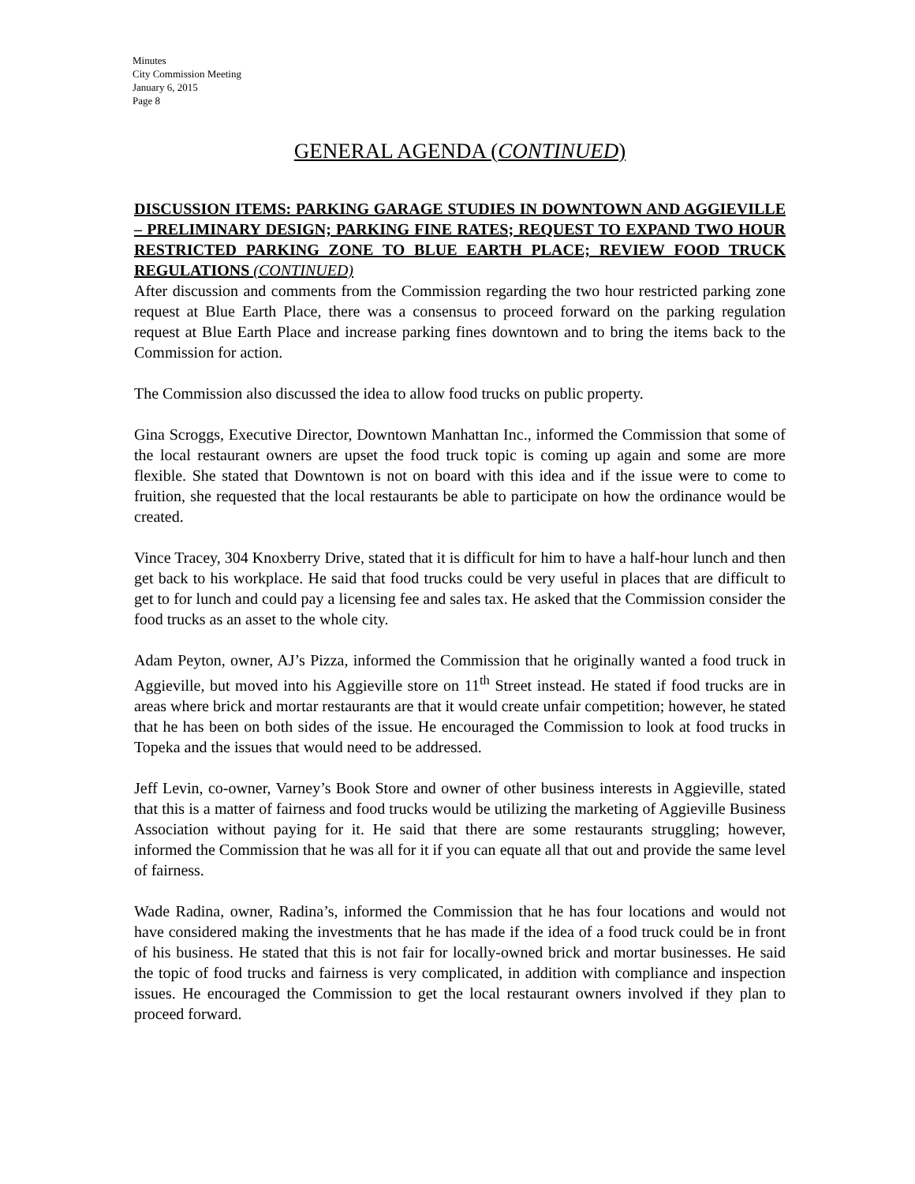Minutes
City Commission Meeting
January 6, 2015
Page 8
GENERAL AGENDA (CONTINUED)
DISCUSSION ITEMS: PARKING GARAGE STUDIES IN DOWNTOWN AND AGGIEVILLE – PRELIMINARY DESIGN; PARKING FINE RATES; REQUEST TO EXPAND TWO HOUR RESTRICTED PARKING ZONE TO BLUE EARTH PLACE; REVIEW FOOD TRUCK REGULATIONS (CONTINUED)
After discussion and comments from the Commission regarding the two hour restricted parking zone request at Blue Earth Place, there was a consensus to proceed forward on the parking regulation request at Blue Earth Place and increase parking fines downtown and to bring the items back to the Commission for action.
The Commission also discussed the idea to allow food trucks on public property.
Gina Scroggs, Executive Director, Downtown Manhattan Inc., informed the Commission that some of the local restaurant owners are upset the food truck topic is coming up again and some are more flexible. She stated that Downtown is not on board with this idea and if the issue were to come to fruition, she requested that the local restaurants be able to participate on how the ordinance would be created.
Vince Tracey, 304 Knoxberry Drive, stated that it is difficult for him to have a half-hour lunch and then get back to his workplace. He said that food trucks could be very useful in places that are difficult to get to for lunch and could pay a licensing fee and sales tax. He asked that the Commission consider the food trucks as an asset to the whole city.
Adam Peyton, owner, AJ’s Pizza, informed the Commission that he originally wanted a food truck in Aggieville, but moved into his Aggieville store on 11<sup>th</sup> Street instead. He stated if food trucks are in areas where brick and mortar restaurants are that it would create unfair competition; however, he stated that he has been on both sides of the issue. He encouraged the Commission to look at food trucks in Topeka and the issues that would need to be addressed.
Jeff Levin, co-owner, Varney’s Book Store and owner of other business interests in Aggieville, stated that this is a matter of fairness and food trucks would be utilizing the marketing of Aggieville Business Association without paying for it. He said that there are some restaurants struggling; however, informed the Commission that he was all for it if you can equate all that out and provide the same level of fairness.
Wade Radina, owner, Radina’s, informed the Commission that he has four locations and would not have considered making the investments that he has made if the idea of a food truck could be in front of his business. He stated that this is not fair for locally-owned brick and mortar businesses. He said the topic of food trucks and fairness is very complicated, in addition with compliance and inspection issues. He encouraged the Commission to get the local restaurant owners involved if they plan to proceed forward.